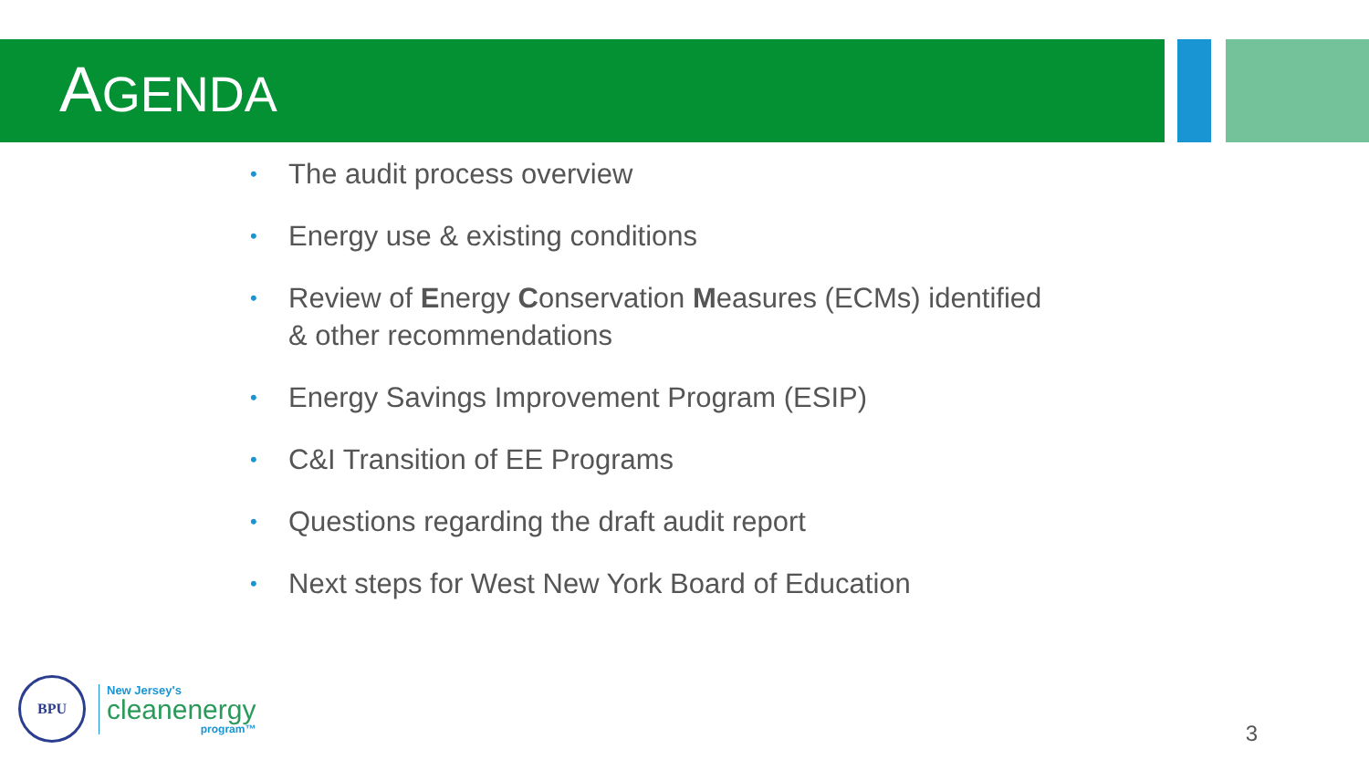AGENDA
• The audit process overview
• Energy use & existing conditions
• Review of Energy Conservation Measures (ECMs) identified & other recommendations
• Energy Savings Improvement Program (ESIP)
• C&I Transition of EE Programs
• Questions regarding the draft audit report
• Next steps for West New York Board of Education
BPU
New Jersey's
cleanenergy
program™
3